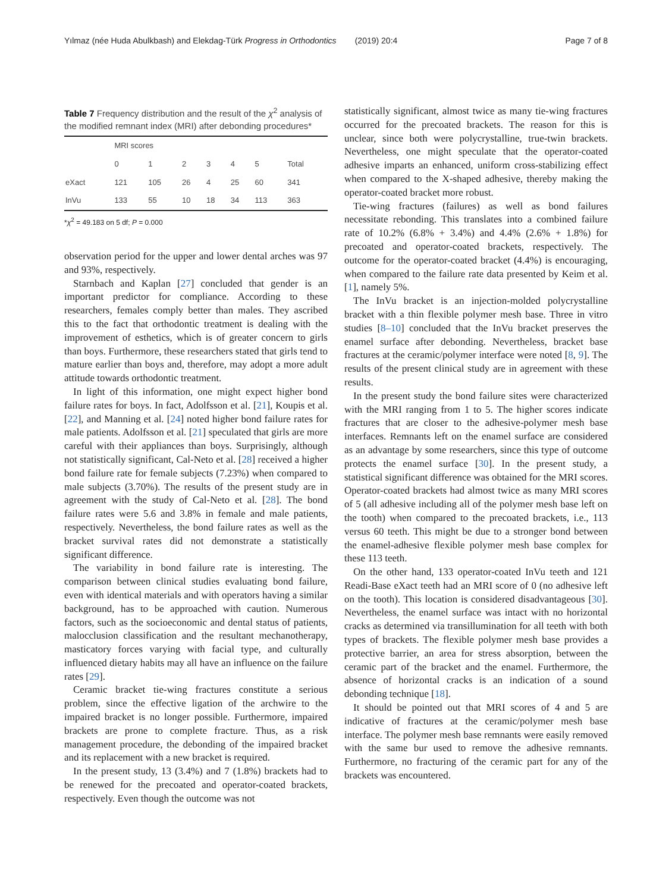Yılmaz (née Huda Abulkbash) and Elekdag-Türk Progress in Orthodontics (2019) 20:4 Page 7 of 8
Table 7 Frequency distribution and the result of the χ<sup>2</sup> analysis of the modified remnant index (MRI) after debonding procedures*
| | MRI scores | | | | | | |
| --- | --- | --- | --- | --- | --- | --- | --- |
| | 0 | 1 | 2 | 3 | 4 | 5 | Total |
| eXact | 121 | 105 | 26 | 4 | 25 | 60 | 341 |
| InVu | 133 | 55 | 10 | 18 | 34 | 113 | 363 |
*χ<sup>2</sup> = 49.183 on 5 df; P = 0.000
observation period for the upper and lower dental arches was 97 and 93%, respectively.
Starnbach and Kaplan [27] concluded that gender is an important predictor for compliance. According to these researchers, females comply better than males. They ascribed this to the fact that orthodontic treatment is dealing with the improvement of esthetics, which is of greater concern to girls than boys. Furthermore, these researchers stated that girls tend to mature earlier than boys and, therefore, may adopt a more adult attitude towards orthodontic treatment.
In light of this information, one might expect higher bond failure rates for boys. In fact, Adolfsson et al. [21], Koupis et al. [22], and Manning et al. [24] noted higher bond failure rates for male patients. Adolfsson et al. [21] speculated that girls are more careful with their appliances than boys. Surprisingly, although not statistically significant, Cal-Neto et al. [28] received a higher bond failure rate for female subjects (7.23%) when compared to male subjects (3.70%). The results of the present study are in agreement with the study of Cal-Neto et al. [28]. The bond failure rates were 5.6 and 3.8% in female and male patients, respectively. Nevertheless, the bond failure rates as well as the bracket survival rates did not demonstrate a statistically significant difference.
The variability in bond failure rate is interesting. The comparison between clinical studies evaluating bond failure, even with identical materials and with operators having a similar background, has to be approached with caution. Numerous factors, such as the socioeconomic and dental status of patients, malocclusion classification and the resultant mechanotherapy, masticatory forces varying with facial type, and culturally influenced dietary habits may all have an influence on the failure rates [29].
Ceramic bracket tie-wing fractures constitute a serious problem, since the effective ligation of the archwire to the impaired bracket is no longer possible. Furthermore, impaired brackets are prone to complete fracture. Thus, as a risk management procedure, the debonding of the impaired bracket and its replacement with a new bracket is required.
In the present study, 13 (3.4%) and 7 (1.8%) brackets had to be renewed for the precoated and operator-coated brackets, respectively. Even though the outcome was not
statistically significant, almost twice as many tie-wing fractures occurred for the precoated brackets. The reason for this is unclear, since both were polycrystalline, true-twin brackets. Nevertheless, one might speculate that the operator-coated adhesive imparts an enhanced, uniform cross-stabilizing effect when compared to the X-shaped adhesive, thereby making the operator-coated bracket more robust.
Tie-wing fractures (failures) as well as bond failures necessitate rebonding. This translates into a combined failure rate of 10.2% (6.8% + 3.4%) and 4.4% (2.6% + 1.8%) for precoated and operator-coated brackets, respectively. The outcome for the operator-coated bracket (4.4%) is encouraging, when compared to the failure rate data presented by Keim et al. [1], namely 5%.
The InVu bracket is an injection-molded polycrystalline bracket with a thin flexible polymer mesh base. Three in vitro studies [8–10] concluded that the InVu bracket preserves the enamel surface after debonding. Nevertheless, bracket base fractures at the ceramic/polymer interface were noted [8, 9]. The results of the present clinical study are in agreement with these results.
In the present study the bond failure sites were characterized with the MRI ranging from 1 to 5. The higher scores indicate fractures that are closer to the adhesive-polymer mesh base interfaces. Remnants left on the enamel surface are considered as an advantage by some researchers, since this type of outcome protects the enamel surface [30]. In the present study, a statistical significant difference was obtained for the MRI scores. Operator-coated brackets had almost twice as many MRI scores of 5 (all adhesive including all of the polymer mesh base left on the tooth) when compared to the precoated brackets, i.e., 113 versus 60 teeth. This might be due to a stronger bond between the enamel-adhesive flexible polymer mesh base complex for these 113 teeth.
On the other hand, 133 operator-coated InVu teeth and 121 Readi-Base eXact teeth had an MRI score of 0 (no adhesive left on the tooth). This location is considered disadvantageous [30]. Nevertheless, the enamel surface was intact with no horizontal cracks as determined via transillumination for all teeth with both types of brackets. The flexible polymer mesh base provides a protective barrier, an area for stress absorption, between the ceramic part of the bracket and the enamel. Furthermore, the absence of horizontal cracks is an indication of a sound debonding technique [18].
It should be pointed out that MRI scores of 4 and 5 are indicative of fractures at the ceramic/polymer mesh base interface. The polymer mesh base remnants were easily removed with the same bur used to remove the adhesive remnants. Furthermore, no fracturing of the ceramic part for any of the brackets was encountered.